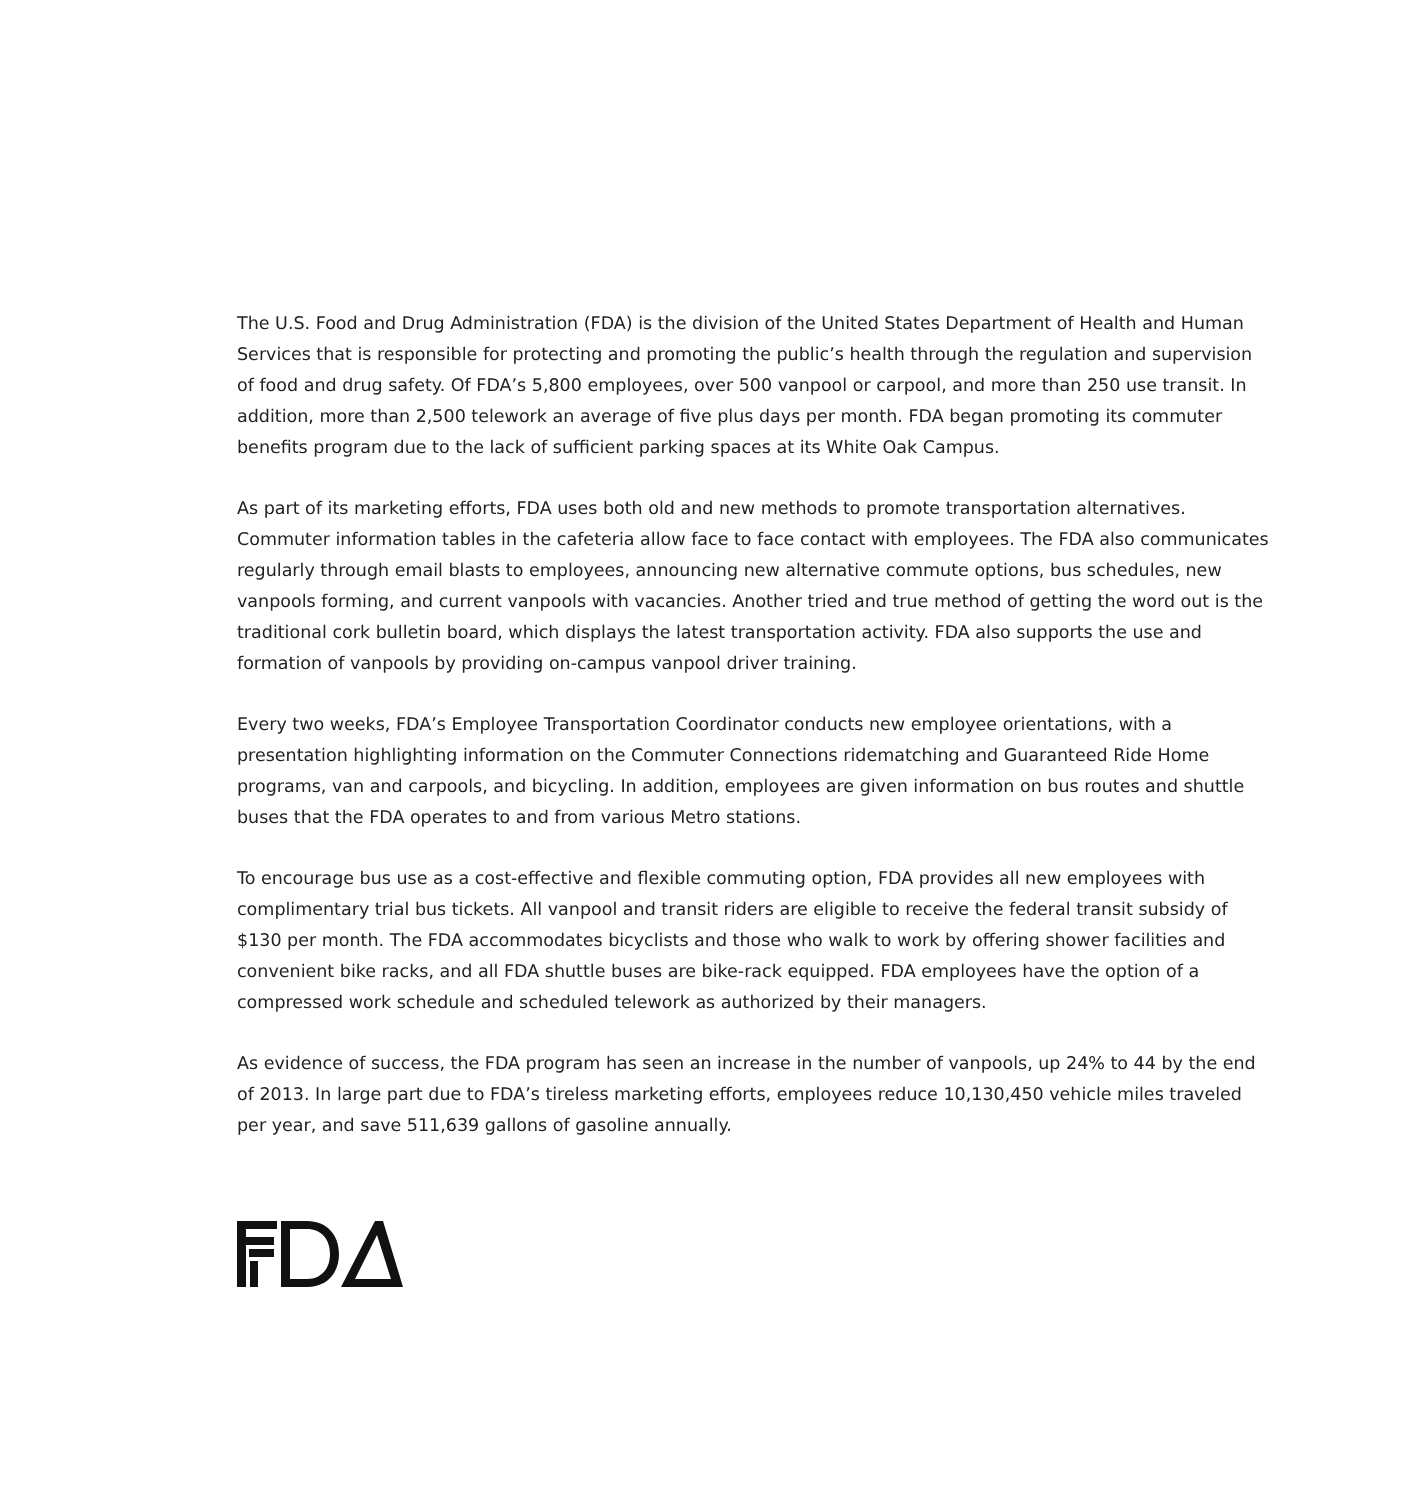The U.S. Food and Drug Administration (FDA) is the division of the United States Department of Health and Human Services that is responsible for protecting and promoting the public’s health through the regulation and supervision of food and drug safety. Of FDA’s 5,800 employees, over 500 vanpool or carpool, and more than 250 use transit. In addition, more than 2,500 telework an average of five plus days per month. FDA began promoting its commuter benefits program due to the lack of sufficient parking spaces at its White Oak Campus.
As part of its marketing efforts, FDA uses both old and new methods to promote transportation alternatives. Commuter information tables in the cafeteria allow face to face contact with employees. The FDA also communicates regularly through email blasts to employees, announcing new alternative commute options, bus schedules, new vanpools forming, and current vanpools with vacancies. Another tried and true method of getting the word out is the traditional cork bulletin board, which displays the latest transportation activity. FDA also supports the use and formation of vanpools by providing on-campus vanpool driver training.
Every two weeks, FDA’s Employee Transportation Coordinator conducts new employee orientations, with a presentation highlighting information on the Commuter Connections ridematching and Guaranteed Ride Home programs, van and carpools, and bicycling. In addition, employees are given information on bus routes and shuttle buses that the FDA operates to and from various Metro stations.
To encourage bus use as a cost-effective and flexible commuting option, FDA provides all new employees with complimentary trial bus tickets. All vanpool and transit riders are eligible to receive the federal transit subsidy of $130 per month. The FDA accommodates bicyclists and those who walk to work by offering shower facilities and convenient bike racks, and all FDA shuttle buses are bike-rack equipped. FDA employees have the option of a compressed work schedule and scheduled telework as authorized by their managers.
As evidence of success, the FDA program has seen an increase in the number of vanpools, up 24% to 44 by the end of 2013. In large part due to FDA’s tireless marketing efforts, employees reduce 10,130,450 vehicle miles traveled per year, and save 511,639 gallons of gasoline annually.